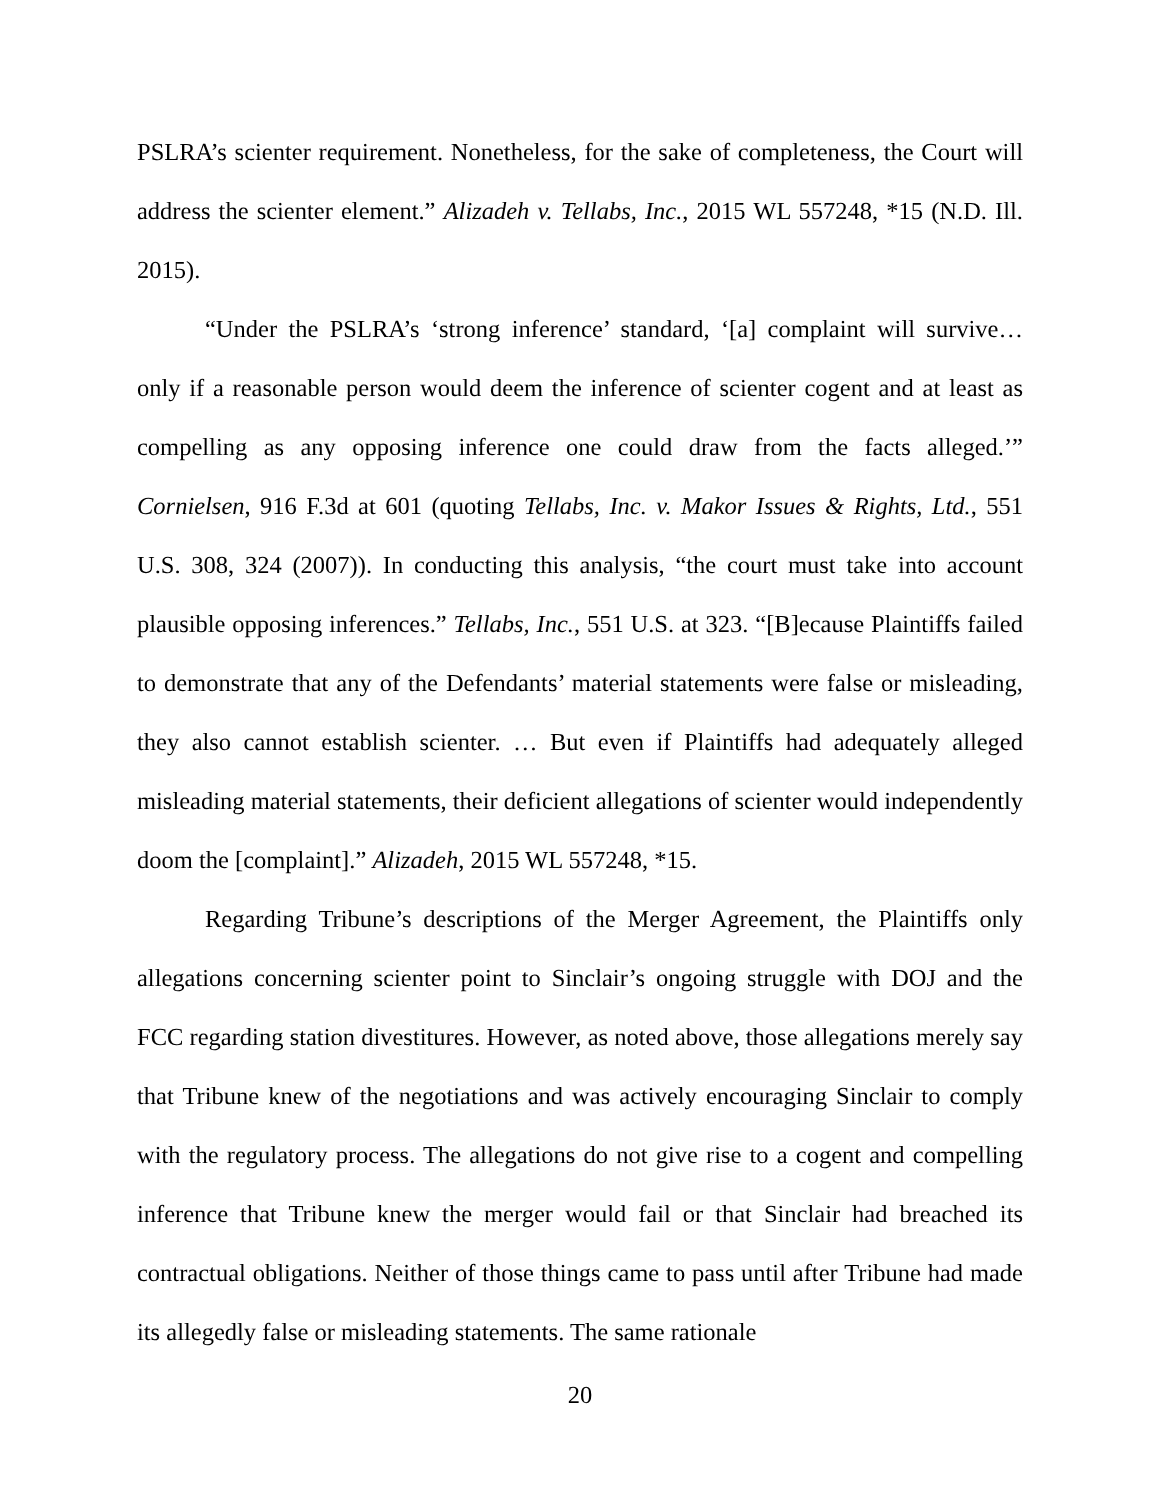PSLRA’s scienter requirement. Nonetheless, for the sake of completeness, the Court will address the scienter element.” Alizadeh v. Tellabs, Inc., 2015 WL 557248, *15 (N.D. Ill. 2015).
“Under the PSLRA’s ‘strong inference’ standard, ‘[a] complaint will survive… only if a reasonable person would deem the inference of scienter cogent and at least as compelling as any opposing inference one could draw from the facts alleged.’” Cornielsen, 916 F.3d at 601 (quoting Tellabs, Inc. v. Makor Issues & Rights, Ltd., 551 U.S. 308, 324 (2007)). In conducting this analysis, “the court must take into account plausible opposing inferences.” Tellabs, Inc., 551 U.S. at 323. “[B]ecause Plaintiffs failed to demonstrate that any of the Defendants’ material statements were false or misleading, they also cannot establish scienter. … But even if Plaintiffs had adequately alleged misleading material statements, their deficient allegations of scienter would independently doom the [complaint].” Alizadeh, 2015 WL 557248, *15.
Regarding Tribune’s descriptions of the Merger Agreement, the Plaintiffs only allegations concerning scienter point to Sinclair’s ongoing struggle with DOJ and the FCC regarding station divestitures. However, as noted above, those allegations merely say that Tribune knew of the negotiations and was actively encouraging Sinclair to comply with the regulatory process. The allegations do not give rise to a cogent and compelling inference that Tribune knew the merger would fail or that Sinclair had breached its contractual obligations. Neither of those things came to pass until after Tribune had made its allegedly false or misleading statements. The same rationale
20